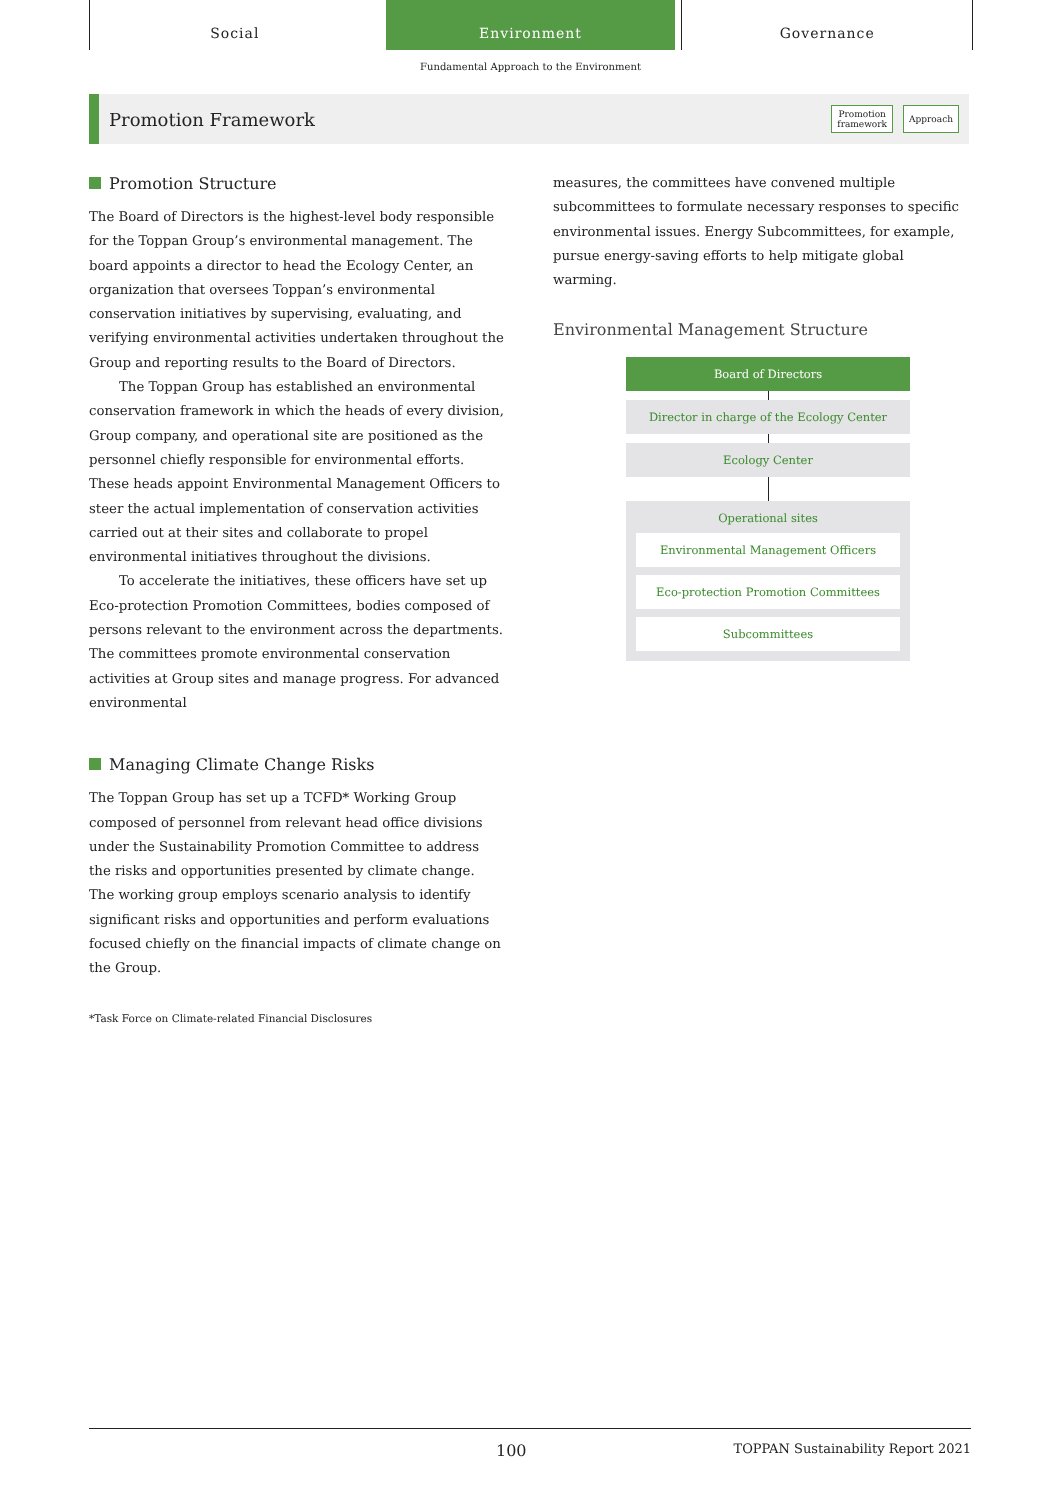Social Environment Governance
Fundamental Approach to the Environment
Promotion Framework
Promotion
framework
Approach
Promotion Structure
The Board of Directors is the highest-level body responsible for the Toppan Group’s environmental management. The board appoints a director to head the Ecology Center, an organization that oversees Toppan’s environmental conservation initiatives by supervising, evaluating, and verifying environmental activities undertaken throughout the Group and reporting results to the Board of Directors.
The Toppan Group has established an environmental conservation framework in which the heads of every division, Group company, and operational site are positioned as the personnel chiefly responsible for environmental efforts. These heads appoint Environmental Management Officers to steer the actual implementation of conservation activities carried out at their sites and collaborate to propel environmental initiatives throughout the divisions.
To accelerate the initiatives, these officers have set up Eco-protection Promotion Committees, bodies composed of persons relevant to the environment across the departments. The committees promote environmental conservation activities at Group sites and manage progress. For advanced environmental
Managing Climate Change Risks
The Toppan Group has set up a TCFD* Working Group composed of personnel from relevant head office divisions under the Sustainability Promotion Committee to address the risks and opportunities presented by climate change. The working group employs scenario analysis to identify significant risks and opportunities and perform evaluations focused chiefly on the financial impacts of climate change on the Group.
*Task Force on Climate-related Financial Disclosures
measures, the committees have convened multiple subcommittees to formulate necessary responses to specific environmental issues. Energy Subcommittees, for example, pursue energy-saving efforts to help mitigate global warming.
Environmental Management Structure
Board of Directors
Director in charge of the Ecology Center
Ecology Center
Operational sites
Environmental Management Officers
Eco-protection Promotion Committees
Subcommittees
100 TOPPAN Sustainability Report 2021